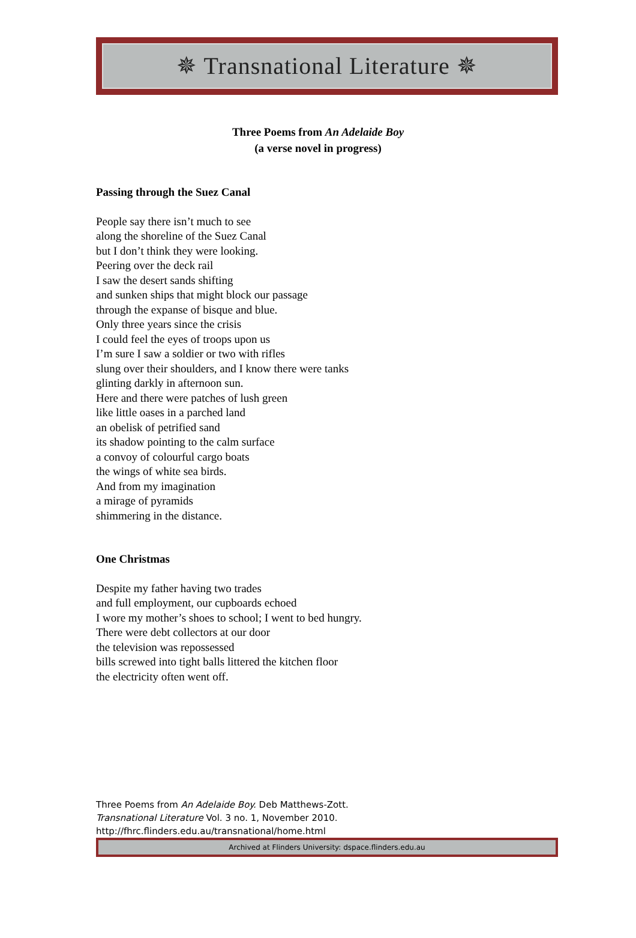✵ Transnational Literature ✵
Three Poems from An Adelaide Boy
(a verse novel in progress)
Passing through the Suez Canal
People say there isn’t much to see
along the shoreline of the Suez Canal
but I don’t think they were looking.
Peering over the deck rail
I saw the desert sands shifting
and sunken ships that might block our passage
through the expanse of bisque and blue.
Only three years since the crisis
I could feel the eyes of troops upon us
I’m sure I saw a soldier or two with rifles
slung over their shoulders, and I know there were tanks
glinting darkly in afternoon sun.
Here and there were patches of lush green
like little oases in a parched land
an obelisk of petrified sand
its shadow pointing to the calm surface
a convoy of colourful cargo boats
the wings of white sea birds.
And from my imagination
a mirage of pyramids
shimmering in the distance.
One Christmas
Despite my father having two trades
and full employment, our cupboards echoed
I wore my mother’s shoes to school; I went to bed hungry.
There were debt collectors at our door
the television was repossessed
bills screwed into tight balls littered the kitchen floor
the electricity often went off.
Three Poems from An Adelaide Boy. Deb Matthews-Zott.
Transnational Literature Vol. 3 no. 1, November 2010.
http://fhrc.flinders.edu.au/transnational/home.html
Archived at Flinders University: dspace.flinders.edu.au